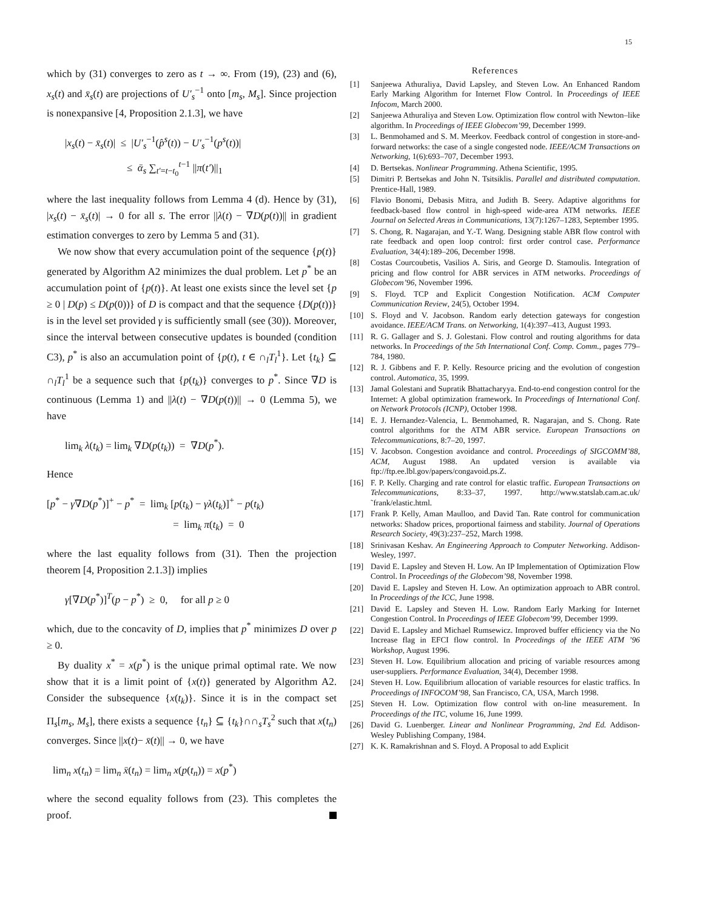15
which by (31) converges to zero as t → ∞. From (19), (23) and (6), x<sub>s</sub>(t) and x̄<sub>s</sub>(t) are projections of U′<sub>s</sub><sup>−1</sup> onto [m<sub>s</sub>, M<sub>s</sub>]. Since projection is nonexpansive [4, Proposition 2.1.3], we have
|x<sub>s</sub>(t) − x̄<sub>s</sub>(t)| ≤ |U′<sub>s</sub><sup>−1</sup>(p̂<sup>s</sup>(t)) − U′<sub>s</sub><sup>−1</sup>(p<sup>s</sup>(t))|
≤ ᾱ<sub>s</sub> ∑<sub>t′=t−t<sub>0</sub></sub><sup>t−1</sup> ||π(t′)||<sub>1</sub>
where the last inequality follows from Lemma 4 (d). Hence by (31), |x<sub>s</sub>(t) − x̄<sub>s</sub>(t)| → 0 for all s. The error ||λ(t) − ∇D(p(t))|| in gradient estimation converges to zero by Lemma 5 and (31).
We now show that every accumulation point of the sequence {p(t)} generated by Algorithm A2 minimizes the dual problem. Let p<sup>*</sup> be an accumulation point of {p(t)}. At least one exists since the level set {p ≥ 0 | D(p) ≤ D(p(0))} of D is compact and that the sequence {D(p(t))} is in the level set provided γ is sufficiently small (see (30)). Moreover, since the interval between consecutive updates is bounded (condition C3), p<sup>*</sup> is also an accumulation point of {p(t), t ∈ ∩<sub>l</sub>T<sub>l</sub><sup>1</sup>}. Let {t<sub>k</sub>} ⊆ ∩<sub>l</sub>T<sub>l</sub><sup>1</sup> be a sequence such that {p(t<sub>k</sub>)} converges to p<sup>*</sup>. Since ∇D is continuous (Lemma 1) and ||λ(t) − ∇D(p(t))|| → 0 (Lemma 5), we have
lim<sub>k</sub> λ(t<sub>k</sub>) = lim<sub>k</sub> ∇D(p(t<sub>k</sub>)) = ∇D(p<sup>*</sup>).
Hence
[p<sup>*</sup> − γ∇D(p<sup>*</sup>)]<sup>+</sup> − p<sup>*</sup> = lim<sub>k</sub> [p(t<sub>k</sub>) − γλ(t<sub>k</sub>)]<sup>+</sup> − p(t<sub>k</sub>)
= lim<sub>k</sub> π(t<sub>k</sub>) = 0
where the last equality follows from (31). Then the projection theorem [4, Proposition 2.1.3]) implies
γ[∇D(p<sup>*</sup>)]<sup>T</sup>(p − p<sup>*</sup>) ≥ 0, for all p ≥ 0
which, due to the concavity of D, implies that p<sup>*</sup> minimizes D over p ≥ 0.
By duality x<sup>*</sup> = x(p<sup>*</sup>) is the unique primal optimal rate. We now show that it is a limit point of {x(t)} generated by Algorithm A2. Consider the subsequence {x(t<sub>k</sub>)}. Since it is in the compact set Π<sub>s</sub>[m<sub>s</sub>, M<sub>s</sub>], there exists a sequence {t<sub>n</sub>} ⊆ {t<sub>k</sub>}∩∩<sub>s</sub>T<sub>s</sub><sup>2</sup> such that x(t<sub>n</sub>) converges. Since ||x(t)− x̄(t)|| → 0, we have
lim<sub>n</sub> x(t<sub>n</sub>) = lim<sub>n</sub> x̄(t<sub>n</sub>) = lim<sub>n</sub> x(p(t<sub>n</sub>)) = x(p<sup>*</sup>)
where the second equality follows from (23). This completes the proof.
References
[1] Sanjeewa Athuraliya, David Lapsley, and Steven Low. An Enhanced Random Early Marking Algorithm for Internet Flow Control. In Proceedings of IEEE Infocom, March 2000.
[2] Sanjeewa Athuraliya and Steven Low. Optimization flow control with Newton–like algorithm. In Proceedings of IEEE Globecom’99, December 1999.
[3] L. Benmohamed and S. M. Meerkov. Feedback control of congestion in store-and-forward networks: the case of a single congested node. IEEE/ACM Transactions on Networking, 1(6):693–707, December 1993.
[4] D. Bertsekas. Nonlinear Programming. Athena Scientific, 1995.
[5] Dimitri P. Bertsekas and John N. Tsitsiklis. Parallel and distributed computation. Prentice-Hall, 1989.
[6] Flavio Bonomi, Debasis Mitra, and Judith B. Seery. Adaptive algorithms for feedback-based flow control in high-speed wide-area ATM networks. IEEE Journal on Selected Areas in Communications, 13(7):1267–1283, September 1995.
[7] S. Chong, R. Nagarajan, and Y.-T. Wang. Designing stable ABR flow control with rate feedback and open loop control: first order control case. Performance Evaluation, 34(4):189–206, December 1998.
[8] Costas Courcoubetis, Vasilios A. Siris, and George D. Stamoulis. Integration of pricing and flow control for ABR services in ATM networks. Proceedings of Globecom’96, November 1996.
[9] S. Floyd. TCP and Explicit Congestion Notification. ACM Computer Communication Review, 24(5), October 1994.
[10] S. Floyd and V. Jacobson. Random early detection gateways for congestion avoidance. IEEE/ACM Trans. on Networking, 1(4):397–413, August 1993.
[11] R. G. Gallager and S. J. Golestani. Flow control and routing algorithms for data networks. In Proceedings of the 5th International Conf. Comp. Comm., pages 779–784, 1980.
[12] R. J. Gibbens and F. P. Kelly. Resource pricing and the evolution of congestion control. Automatica, 35, 1999.
[13] Jamal Golestani and Supratik Bhattacharyya. End-to-end congestion control for the Internet: A global optimization framework. In Proceedings of International Conf. on Network Protocols (ICNP), October 1998.
[14] E. J. Hernandez-Valencia, L. Benmohamed, R. Nagarajan, and S. Chong. Rate control algorithms for the ATM ABR service. European Transactions on Telecommunications, 8:7–20, 1997.
[15] V. Jacobson. Congestion avoidance and control. Proceedings of SIGCOMM’88, ACM, August 1988. An updated version is available via ftp://ftp.ee.lbl.gov/papers/congavoid.ps.Z.
[16] F. P. Kelly. Charging and rate control for elastic traffic. European Transactions on Telecommunications, 8:33–37, 1997. http://www.statslab.cam.ac.uk/˜frank/elastic.html.
[17] Frank P. Kelly, Aman Maulloo, and David Tan. Rate control for communication networks: Shadow prices, proportional fairness and stability. Journal of Operations Research Society, 49(3):237–252, March 1998.
[18] Srinivasan Keshav. An Engineering Approach to Computer Networking. Addison-Wesley, 1997.
[19] David E. Lapsley and Steven H. Low. An IP Implementation of Optimization Flow Control. In Proceedings of the Globecom’98, November 1998.
[20] David E. Lapsley and Steven H. Low. An optimization approach to ABR control. In Proceedings of the ICC, June 1998.
[21] David E. Lapsley and Steven H. Low. Random Early Marking for Internet Congestion Control. In Proceedings of IEEE Globecom’99, December 1999.
[22] David E. Lapsley and Michael Rumsewicz. Improved buffer efficiency via the No Increase flag in EFCI flow control. In Proceedings of the IEEE ATM ’96 Workshop, August 1996.
[23] Steven H. Low. Equilibrium allocation and pricing of variable resources among user-suppliers. Performance Evaluation, 34(4), December 1998.
[24] Steven H. Low. Equilibrium allocation of variable resources for elastic traffics. In Proceedings of INFOCOM’98, San Francisco, CA, USA, March 1998.
[25] Steven H. Low. Optimization flow control with on-line measurement. In Proceedings of the ITC, volume 16, June 1999.
[26] David G. Luenberger. Linear and Nonlinear Programming, 2nd Ed. Addison-Wesley Publishing Company, 1984.
[27] K. K. Ramakrishnan and S. Floyd. A Proposal to add Explicit